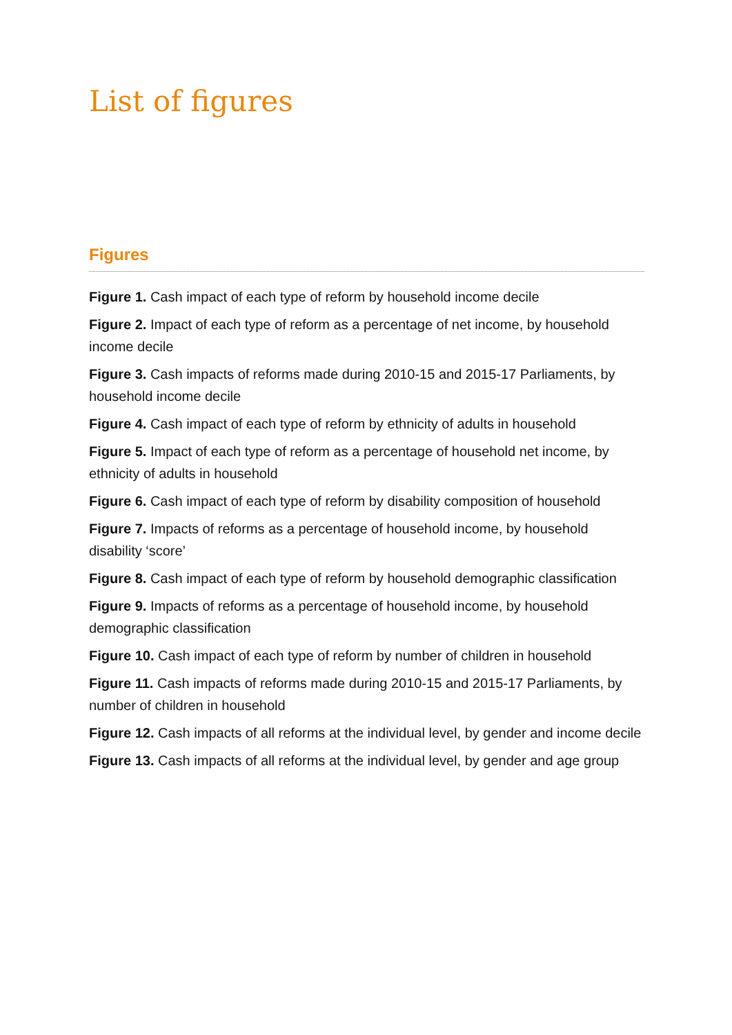List of figures
Figures
Figure 1. Cash impact of each type of reform by household income decile
Figure 2. Impact of each type of reform as a percentage of net income, by household income decile
Figure 3. Cash impacts of reforms made during 2010-15 and 2015-17 Parliaments, by household income decile
Figure 4. Cash impact of each type of reform by ethnicity of adults in household
Figure 5. Impact of each type of reform as a percentage of household net income, by ethnicity of adults in household
Figure 6. Cash impact of each type of reform by disability composition of household
Figure 7. Impacts of reforms as a percentage of household income, by household disability ‘score’
Figure 8. Cash impact of each type of reform by household demographic classification
Figure 9. Impacts of reforms as a percentage of household income, by household demographic classification
Figure 10. Cash impact of each type of reform by number of children in household
Figure 11. Cash impacts of reforms made during 2010-15 and 2015-17 Parliaments, by number of children in household
Figure 12. Cash impacts of all reforms at the individual level, by gender and income decile
Figure 13. Cash impacts of all reforms at the individual level, by gender and age group